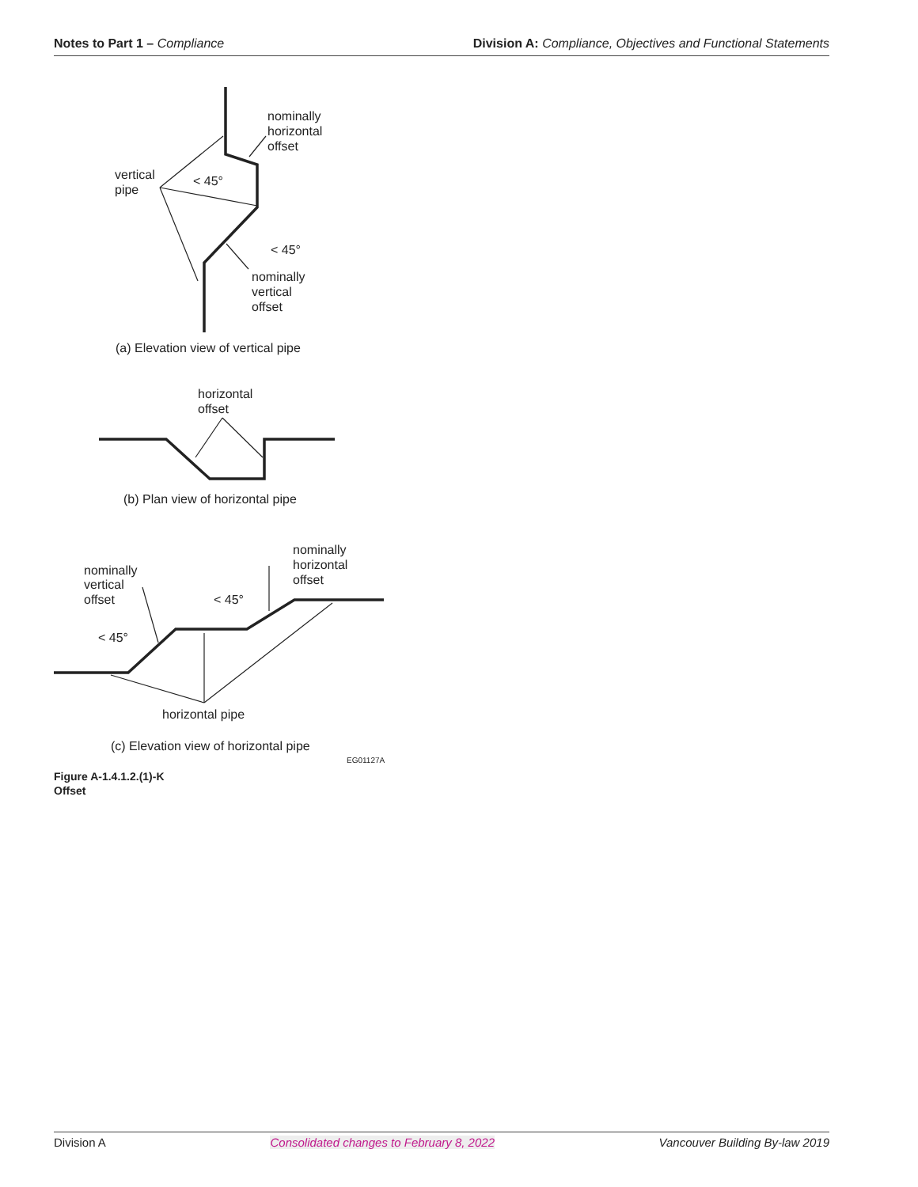Notes to Part 1 – Compliance Division A: Compliance, Objectives and Functional Statements
nominally
horizontal
offset
vertical
pipe
< 45°
< 45°
nominally
vertical
offset
(a) Elevation view of vertical pipe
horizontal
offset
(b) Plan view of horizontal pipe
nominally
horizontal
offset
nominally
vertical
offset
< 45°
< 45°
horizontal pipe
(c) Elevation view of horizontal pipe
EG01127A
Figure A-1.4.1.2.(1)-K
Offset
Division A Consolidated changes to February 8, 2022
Vancouver Building By-law 2019